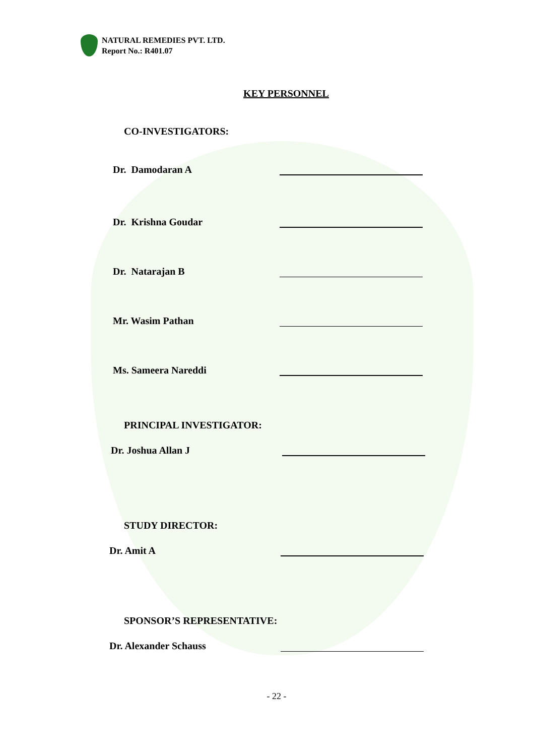NATURAL REMEDIES PVT. LTD.
Report No.: R401.07
KEY PERSONNEL
CO-INVESTIGATORS:
Dr. Damodaran A
Dr. Krishna Goudar
Dr. Natarajan B
Mr. Wasim Pathan
Ms. Sameera Nareddi
PRINCIPAL INVESTIGATOR:
Dr. Joshua Allan J
STUDY DIRECTOR:
Dr. Amit A
SPONSOR’S REPRESENTATIVE:
Dr. Alexander Schauss
- 22 -